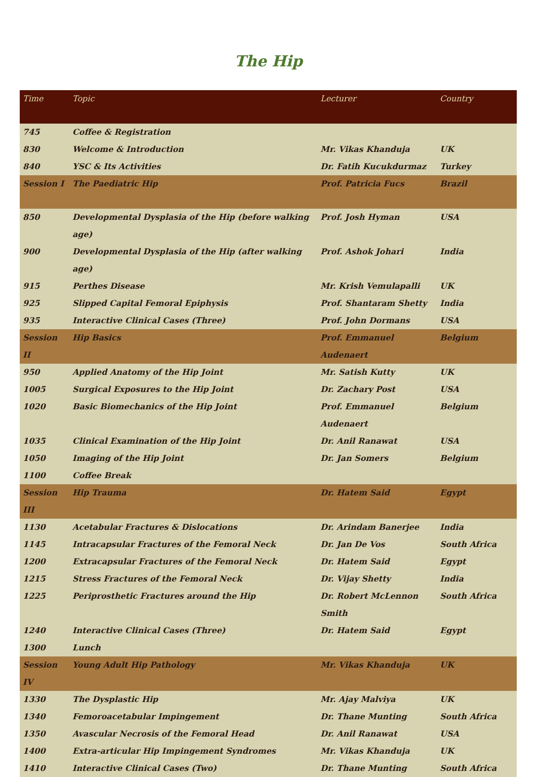The Hip
| Time | Topic | Lecturer | Country |
| --- | --- | --- | --- |
| 745 | Coffee & Registration | | |
| 830 | Welcome & Introduction | Mr. Vikas Khanduja | UK |
| 840 | YSC & Its Activities | Dr. Fatih Kucukdurmaz | Turkey |
| Session I | The Paediatric Hip | Prof. Patricia Fucs | Brazil |
| 850 | Developmental Dysplasia of the Hip (before walking age) | Prof. Josh Hyman | USA |
| 900 | Developmental Dysplasia of the Hip (after walking age) | Prof. Ashok Johari | India |
| 915 | Perthes Disease | Mr. Krish Vemulapalli | UK |
| 925 | Slipped Capital Femoral Epiphysis | Prof. Shantaram Shetty | India |
| 935 | Interactive Clinical Cases (Three) | Prof. John Dormans | USA |
| Session II | Hip Basics | Prof. Emmanuel Audenaert | Belgium |
| 950 | Applied Anatomy of the Hip Joint | Mr. Satish Kutty | UK |
| 1005 | Surgical Exposures to the Hip Joint | Dr. Zachary Post | USA |
| 1020 | Basic Biomechanics of the Hip Joint | Prof. Emmanuel Audenaert | Belgium |
| 1035 | Clinical Examination of the Hip Joint | Dr. Anil Ranawat | USA |
| 1050 | Imaging of the Hip Joint | Dr. Jan Somers | Belgium |
| 1100 | Coffee Break | | |
| Session III | Hip Trauma | Dr. Hatem Said | Egypt |
| 1130 | Acetabular Fractures & Dislocations | Dr. Arindam Banerjee | India |
| 1145 | Intracapsular Fractures of the Femoral Neck | Dr. Jan De Vos | South Africa |
| 1200 | Extracapsular Fractures of the Femoral Neck | Dr. Hatem Said | Egypt |
| 1215 | Stress Fractures of the Femoral Neck | Dr. Vijay Shetty | India |
| 1225 | Periprosthetic Fractures around the Hip | Dr. Robert McLennon Smith | South Africa |
| 1240 | Interactive Clinical Cases (Three) | Dr. Hatem Said | Egypt |
| 1300 | Lunch | | |
| Session IV | Young Adult Hip Pathology | Mr. Vikas Khanduja | UK |
| 1330 | The Dysplastic Hip | Mr. Ajay Malviya | UK |
| 1340 | Femoroacetabular Impingement | Dr. Thane Munting | South Africa |
| 1350 | Avascular Necrosis of the Femoral Head | Dr. Anil Ranawat | USA |
| 1400 | Extra-articular Hip Impingement Syndromes | Mr. Vikas Khanduja | UK |
| 1410 | Interactive Clinical Cases (Two) | Dr. Thane Munting | South Africa |